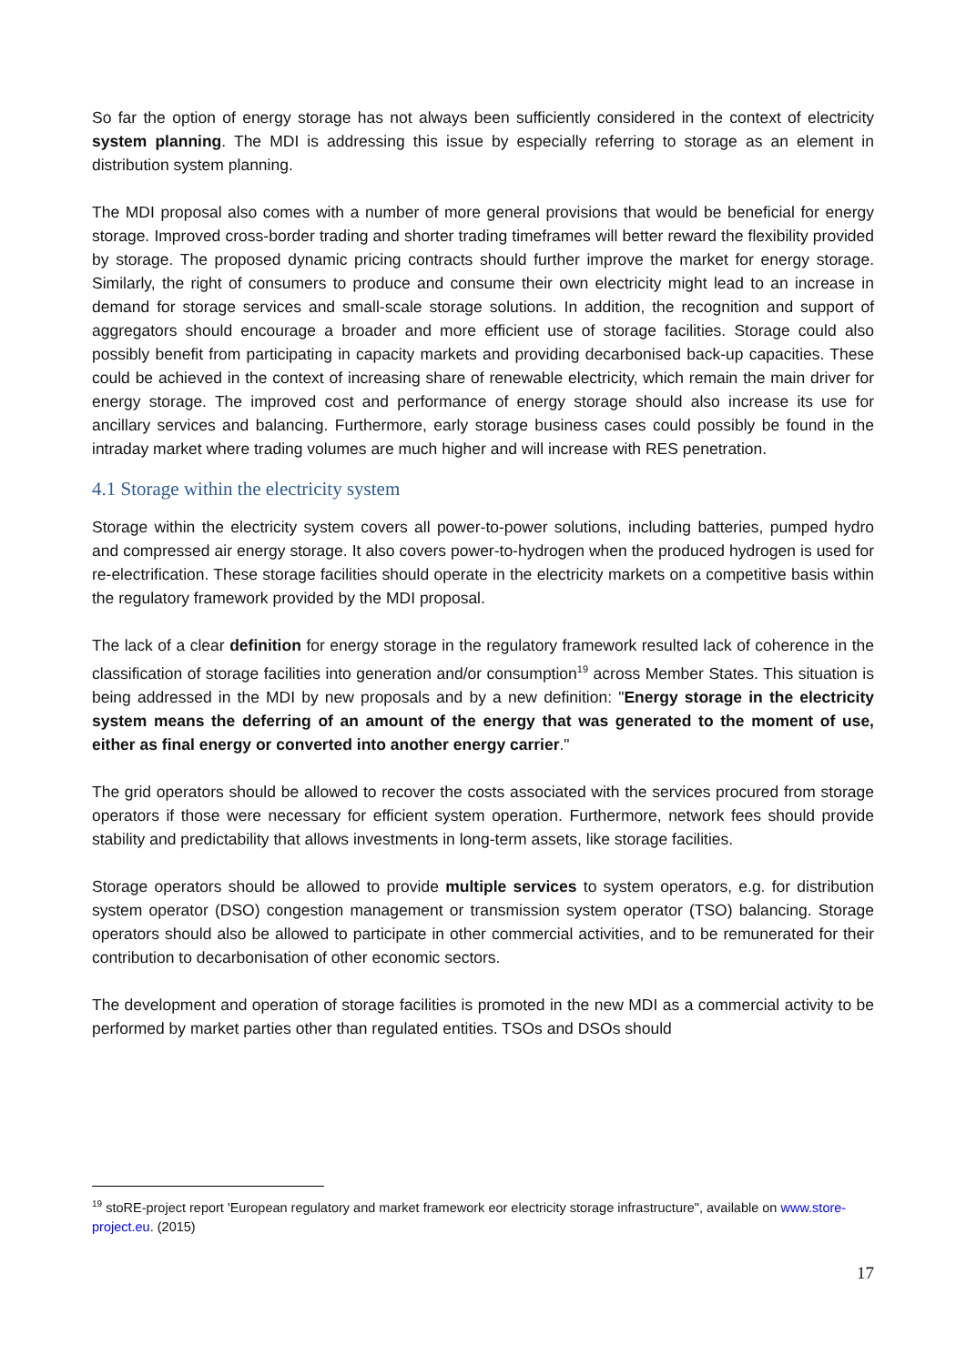So far the option of energy storage has not always been sufficiently considered in the context of electricity system planning. The MDI is addressing this issue by especially referring to storage as an element in distribution system planning.
The MDI proposal also comes with a number of more general provisions that would be beneficial for energy storage. Improved cross-border trading and shorter trading timeframes will better reward the flexibility provided by storage. The proposed dynamic pricing contracts should further improve the market for energy storage. Similarly, the right of consumers to produce and consume their own electricity might lead to an increase in demand for storage services and small-scale storage solutions. In addition, the recognition and support of aggregators should encourage a broader and more efficient use of storage facilities. Storage could also possibly benefit from participating in capacity markets and providing decarbonised back-up capacities. These could be achieved in the context of increasing share of renewable electricity, which remain the main driver for energy storage. The improved cost and performance of energy storage should also increase its use for ancillary services and balancing. Furthermore, early storage business cases could possibly be found in the intraday market where trading volumes are much higher and will increase with RES penetration.
4.1 Storage within the electricity system
Storage within the electricity system covers all power-to-power solutions, including batteries, pumped hydro and compressed air energy storage. It also covers power-to-hydrogen when the produced hydrogen is used for re-electrification. These storage facilities should operate in the electricity markets on a competitive basis within the regulatory framework provided by the MDI proposal.
The lack of a clear definition for energy storage in the regulatory framework resulted lack of coherence in the classification of storage facilities into generation and/or consumption<sup>19</sup> across Member States. This situation is being addressed in the MDI by new proposals and by a new definition: "Energy storage in the electricity system means the deferring of an amount of the energy that was generated to the moment of use, either as final energy or converted into another energy carrier."
The grid operators should be allowed to recover the costs associated with the services procured from storage operators if those were necessary for efficient system operation. Furthermore, network fees should provide stability and predictability that allows investments in long-term assets, like storage facilities.
Storage operators should be allowed to provide multiple services to system operators, e.g. for distribution system operator (DSO) congestion management or transmission system operator (TSO) balancing. Storage operators should also be allowed to participate in other commercial activities, and to be remunerated for their contribution to decarbonisation of other economic sectors.
The development and operation of storage facilities is promoted in the new MDI as a commercial activity to be performed by market parties other than regulated entities. TSOs and DSOs should
<sup>19</sup> stoRE-project report 'European regulatory and market framework eor electricity storage infrastructure", available on www.store-project.eu. (2015)
17